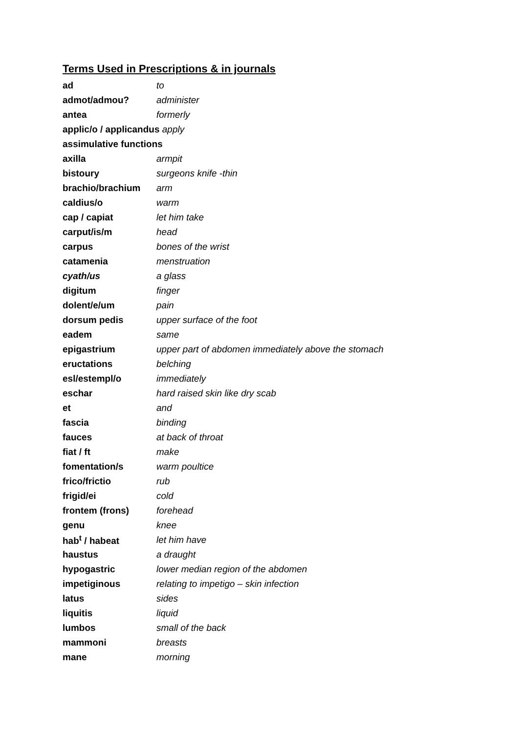Terms Used in Prescriptions & in journals
| ad | to |
| admot/admou? | administer |
| antea | formerly |
| applic/o / applicandus apply | |
| assimulative functions | |
| axilla | armpit |
| bistoury | surgeons knife -thin |
| brachio/brachium | arm |
| caldius/o | warm |
| cap / capiat | let him take |
| carput/is/m | head |
| carpus | bones of the wrist |
| catamenia | menstruation |
| cyath/us | a glass |
| digitum | finger |
| dolent/e/um | pain |
| dorsum pedis | upper surface of the foot |
| eadem | same |
| epigastrium | upper part of abdomen immediately above the stomach |
| eructations | belching |
| esl/estempl/o | immediately |
| eschar | hard raised skin like dry scab |
| et | and |
| fascia | binding |
| fauces | at back of throat |
| fiat / ft | make |
| fomentation/s | warm poultice |
| frico/frictio | rub |
| frigid/ei | cold |
| frontem (frons) | forehead |
| genu | knee |
| hab<sup>t</sup> / habeat | let him have |
| haustus | a draught |
| hypogastric | lower median region of the abdomen |
| impetiginous | relating to impetigo – skin infection |
| latus | sides |
| liquitis | liquid |
| lumbos | small of the back |
| mammoni | breasts |
| mane | morning |